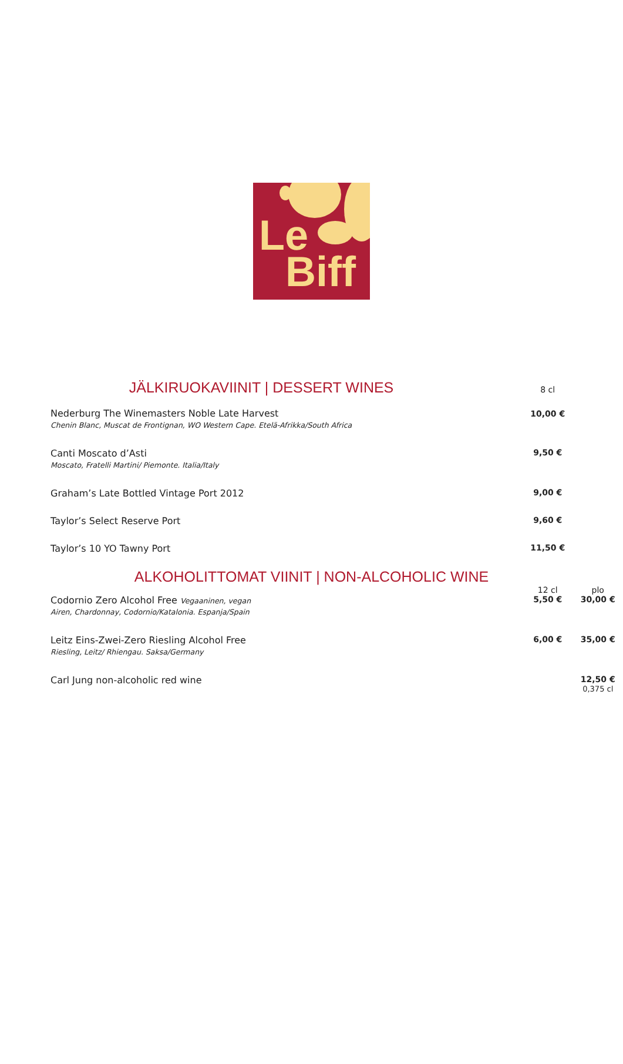Le
Biff
| JÄLKIRUOKAVIINIT / DESSERT WINES | 8 cl | |
| Nederburg The Winemasters Noble Late Harvest Chenin Blanc, Muscat de Frontignan, WO Western Cape. Etelä-Afrikka/South Africa | 10,00 € | |
| Canti Moscato d’Asti Moscato, Fratelli Martini/ Piemonte. Italia/Italy | 9,50 € | |
| Graham’s Late Bottled Vintage Port 2012 | 9,00 € | |
| Taylor’s Select Reserve Port | 9,60 € | |
| Taylor’s 10 YO Tawny Port | 11,50 € | |
| ALKOHOLITTOMAT VIINIT / NON-ALCOHOLIC WINE | | |
| | 12 cl | plo |
| Codornio Zero Alcohol Free Vegaaninen, vegan Airen, Chardonnay, Codornio/Katalonia. Espanja/Spain | 5,50 € | 30,00 € |
| Leitz Eins-Zwei-Zero Riesling Alcohol Free Riesling, Leitz/ Rhiengau. Saksa/Germany | 6,00 € | 35,00 € |
| Carl Jung non-alcoholic red wine | | 12,50 € 0,375 cl |